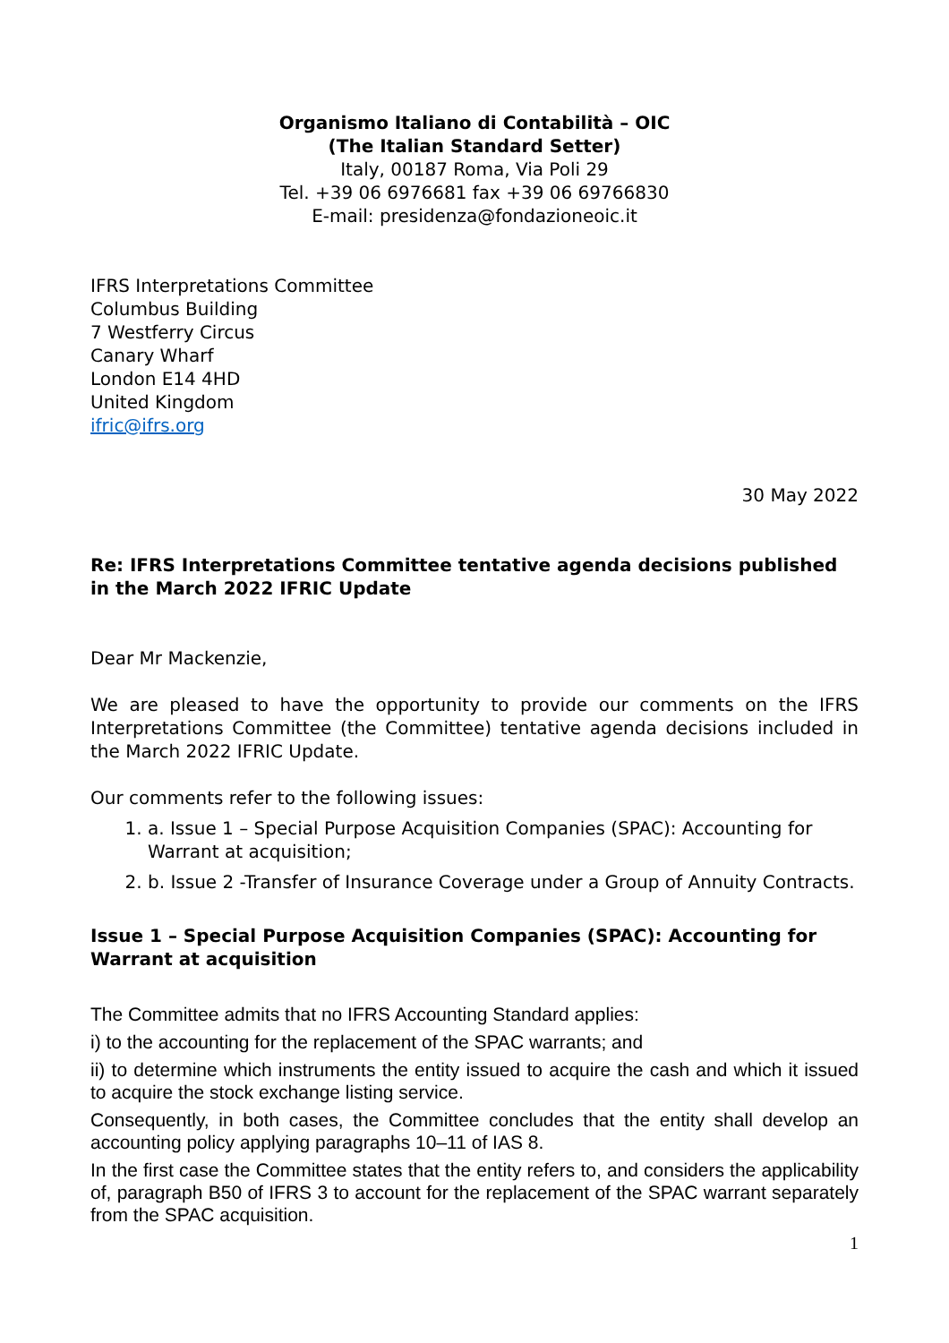Organismo Italiano di Contabilità – OIC
(The Italian Standard Setter)
Italy, 00187 Roma, Via Poli 29
Tel. +39 06 6976681 fax +39 06 69766830
E-mail: presidenza@fondazioneoic.it
IFRS Interpretations Committee
Columbus Building
7 Westferry Circus
Canary Wharf
London E14 4HD
United Kingdom
ifric@ifrs.org
30 May 2022
Re: IFRS Interpretations Committee tentative agenda decisions published in the March 2022 IFRIC Update
Dear Mr Mackenzie,
We are pleased to have the opportunity to provide our comments on the IFRS Interpretations Committee (the Committee) tentative agenda decisions included in the March 2022 IFRIC Update.
Our comments refer to the following issues:
1. a. Issue 1 – Special Purpose Acquisition Companies (SPAC): Accounting for Warrant at acquisition;
2. b. Issue 2 -Transfer of Insurance Coverage under a Group of Annuity Contracts.
Issue 1 – Special Purpose Acquisition Companies (SPAC): Accounting for Warrant at acquisition
The Committee admits that no IFRS Accounting Standard applies:
i) to the accounting for the replacement of the SPAC warrants; and
ii) to determine which instruments the entity issued to acquire the cash and which it issued to acquire the stock exchange listing service.
Consequently, in both cases, the Committee concludes that the entity shall develop an accounting policy applying paragraphs 10–11 of IAS 8.
In the first case the Committee states that the entity refers to, and considers the applicability of, paragraph B50 of IFRS 3 to account for the replacement of the SPAC warrant separately from the SPAC acquisition.
1